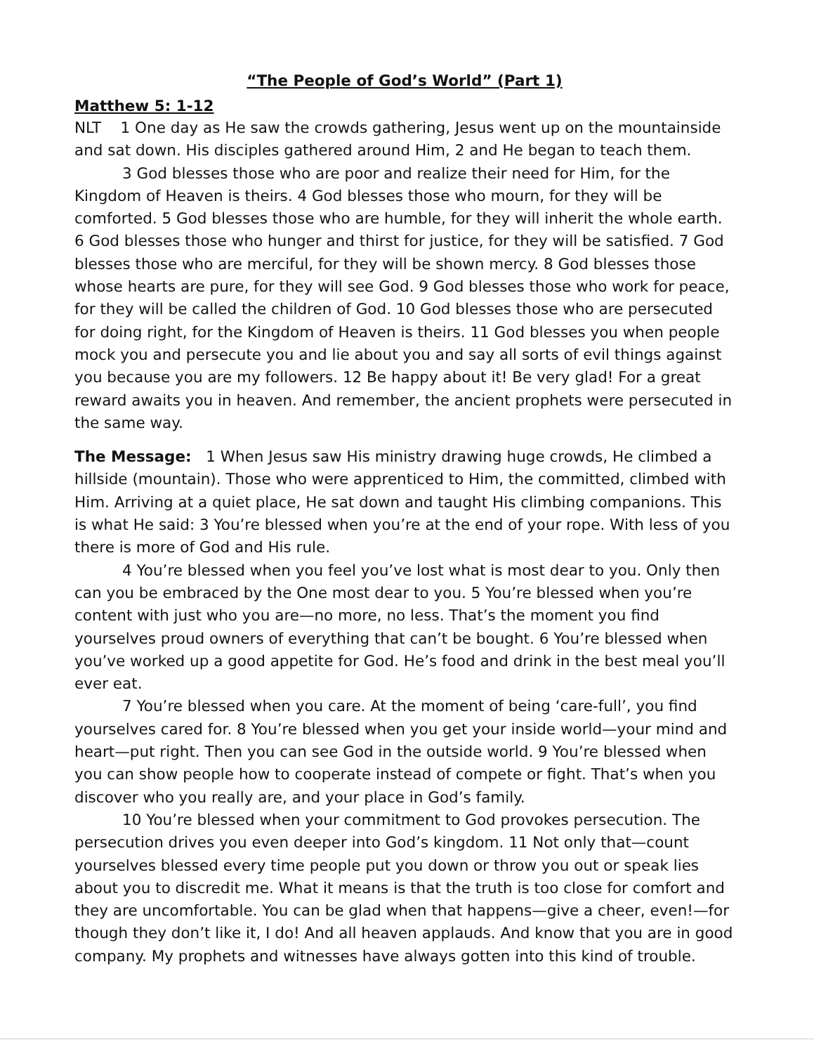“The People of God’s World” (Part 1)
Matthew 5: 1-12
NLT 1 One day as He saw the crowds gathering, Jesus went up on the mountainside and sat down. His disciples gathered around Him, 2 and He began to teach them.
3 God blesses those who are poor and realize their need for Him, for the Kingdom of Heaven is theirs. 4 God blesses those who mourn, for they will be comforted. 5 God blesses those who are humble, for they will inherit the whole earth. 6 God blesses those who hunger and thirst for justice, for they will be satisfied. 7 God blesses those who are merciful, for they will be shown mercy. 8 God blesses those whose hearts are pure, for they will see God. 9 God blesses those who work for peace, for they will be called the children of God. 10 God blesses those who are persecuted for doing right, for the Kingdom of Heaven is theirs. 11 God blesses you when people mock you and persecute you and lie about you and say all sorts of evil things against you because you are my followers. 12 Be happy about it! Be very glad! For a great reward awaits you in heaven. And remember, the ancient prophets were persecuted in the same way.
The Message: 1 When Jesus saw His ministry drawing huge crowds, He climbed a hillside (mountain). Those who were apprenticed to Him, the committed, climbed with Him. Arriving at a quiet place, He sat down and taught His climbing companions. This is what He said: 3 You’re blessed when you’re at the end of your rope. With less of you there is more of God and His rule.
4 You’re blessed when you feel you’ve lost what is most dear to you. Only then can you be embraced by the One most dear to you. 5 You’re blessed when you’re content with just who you are—no more, no less. That’s the moment you find yourselves proud owners of everything that can’t be bought. 6 You’re blessed when you’ve worked up a good appetite for God. He’s food and drink in the best meal you’ll ever eat.
7 You’re blessed when you care. At the moment of being ‘care-full’, you find yourselves cared for. 8 You’re blessed when you get your inside world—your mind and heart—put right. Then you can see God in the outside world. 9 You’re blessed when you can show people how to cooperate instead of compete or fight. That’s when you discover who you really are, and your place in God’s family.
10 You’re blessed when your commitment to God provokes persecution. The persecution drives you even deeper into God’s kingdom. 11 Not only that—count yourselves blessed every time people put you down or throw you out or speak lies about you to discredit me. What it means is that the truth is too close for comfort and they are uncomfortable. You can be glad when that happens—give a cheer, even!—for though they don’t like it, I do! And all heaven applauds. And know that you are in good company. My prophets and witnesses have always gotten into this kind of trouble.